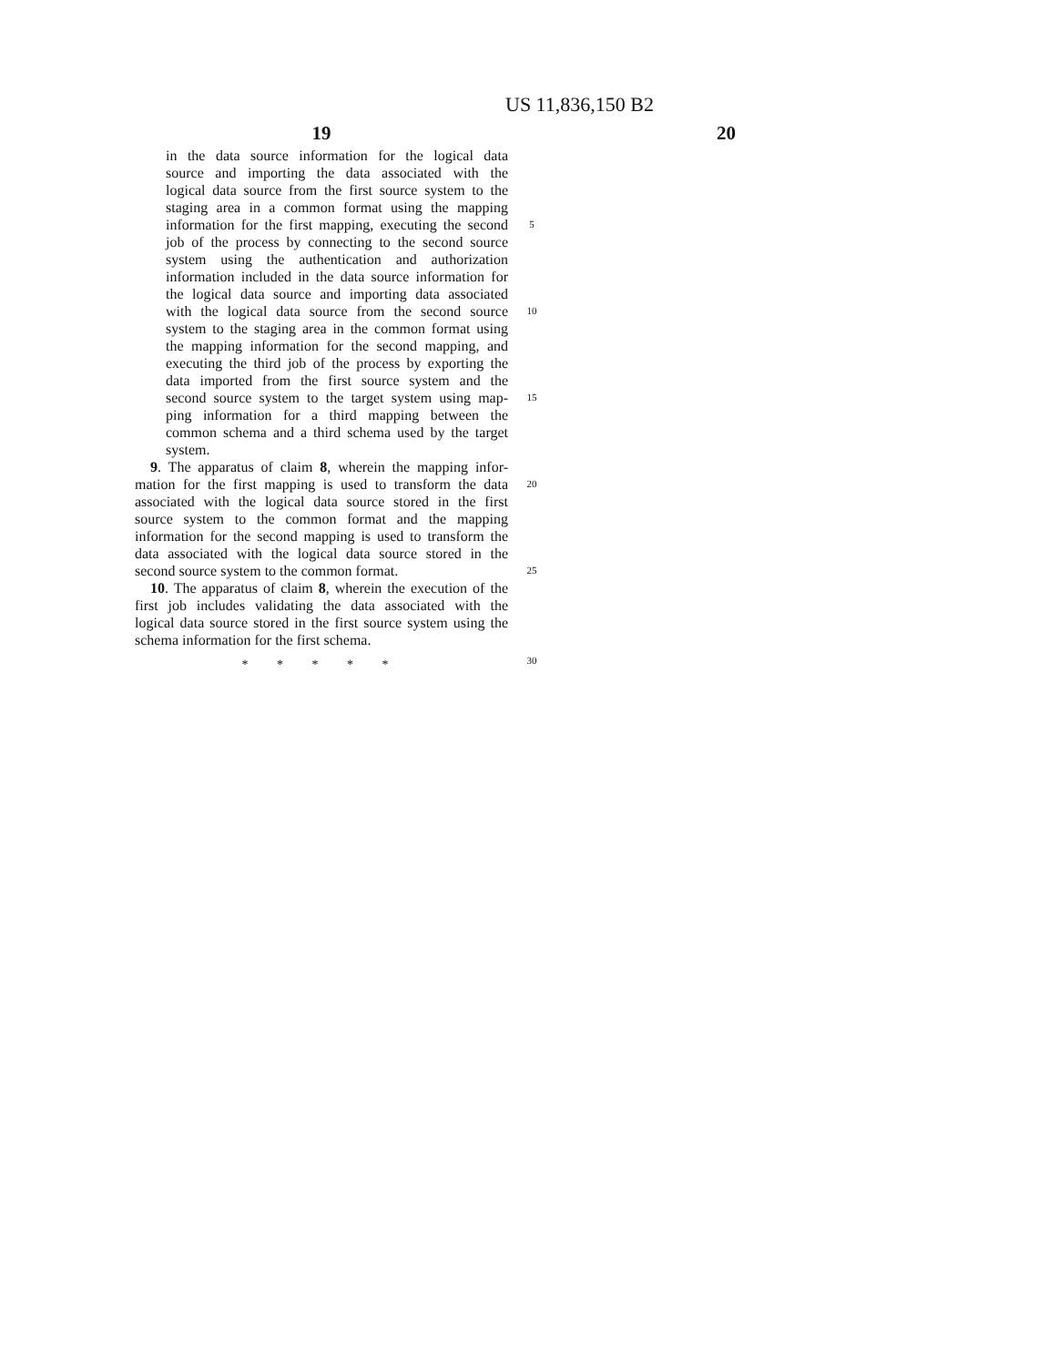US 11,836,150 B2
19 20
in the data source information for the logical data
source and importing the data associated with the
logical data source from the first source system to the
staging area in a common format using the mapping
information for the first mapping, executing the second
5
job of the process by connecting to the second source
system using the authentication and authorization
information included in the data source information for
the logical data source and importing data associated
with the logical data source from the second source
10
system to the staging area in the common format using
the mapping information for the second mapping, and
executing the third job of the process by exporting the
data imported from the first source system and the
second source system to the target system using map-
15
ping information for a third mapping between the
common schema and a third schema used by the target
system.
9. The apparatus of claim 8, wherein the mapping infor-
mation for the first mapping is used to transform the data
20
associated with the logical data source stored in the first
source system to the common format and the mapping
information for the second mapping is used to transform the
data associated with the logical data source stored in the
second source system to the common format.
25
10. The apparatus of claim 8, wherein the execution of the
first job includes validating the data associated with the
logical data source stored in the first source system using the
schema information for the first schema.
* * * * *
30